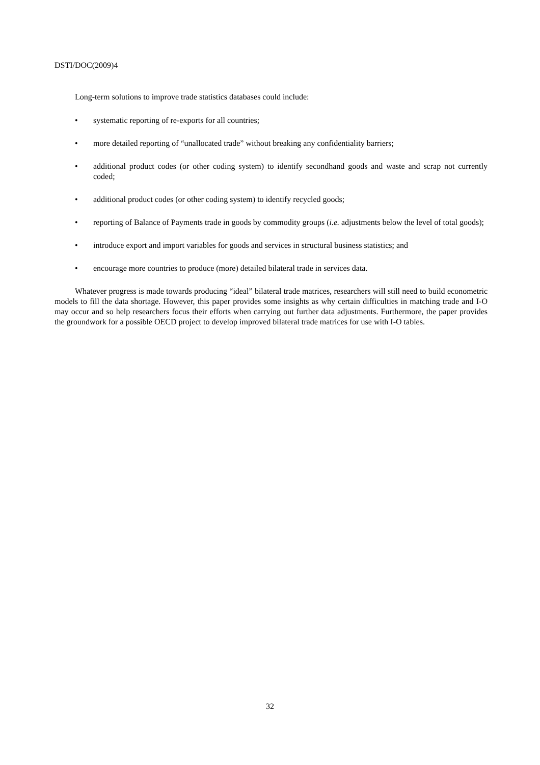DSTI/DOC(2009)4
Long-term solutions to improve trade statistics databases could include:
• systematic reporting of re-exports for all countries;
• more detailed reporting of “unallocated trade” without breaking any confidentiality barriers;
• additional product codes (or other coding system) to identify secondhand goods and waste and scrap not currently coded;
• additional product codes (or other coding system) to identify recycled goods;
• reporting of Balance of Payments trade in goods by commodity groups (i.e. adjustments below the level of total goods);
• introduce export and import variables for goods and services in structural business statistics; and
• encourage more countries to produce (more) detailed bilateral trade in services data.
Whatever progress is made towards producing “ideal” bilateral trade matrices, researchers will still need to build econometric models to fill the data shortage. However, this paper provides some insights as why certain difficulties in matching trade and I-O may occur and so help researchers focus their efforts when carrying out further data adjustments. Furthermore, the paper provides the groundwork for a possible OECD project to develop improved bilateral trade matrices for use with I-O tables.
32